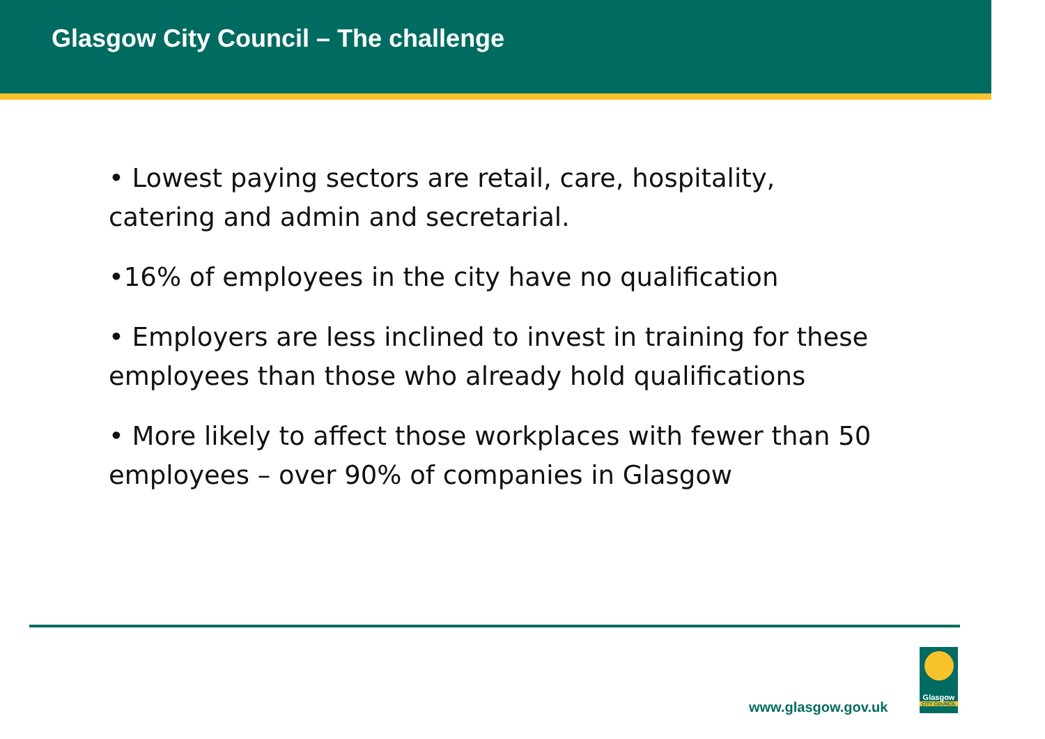Glasgow City Council – The challenge
• Lowest paying sectors are retail, care, hospitality, catering and admin and secretarial.
•16% of employees in the city have no qualification
• Employers are less inclined to invest in training for these employees than those who already hold qualifications
• More likely to affect those workplaces with fewer than 50 employees – over 90% of companies in Glasgow
www.glasgow.gov.uk
Glasgow
CITY COUNCIL